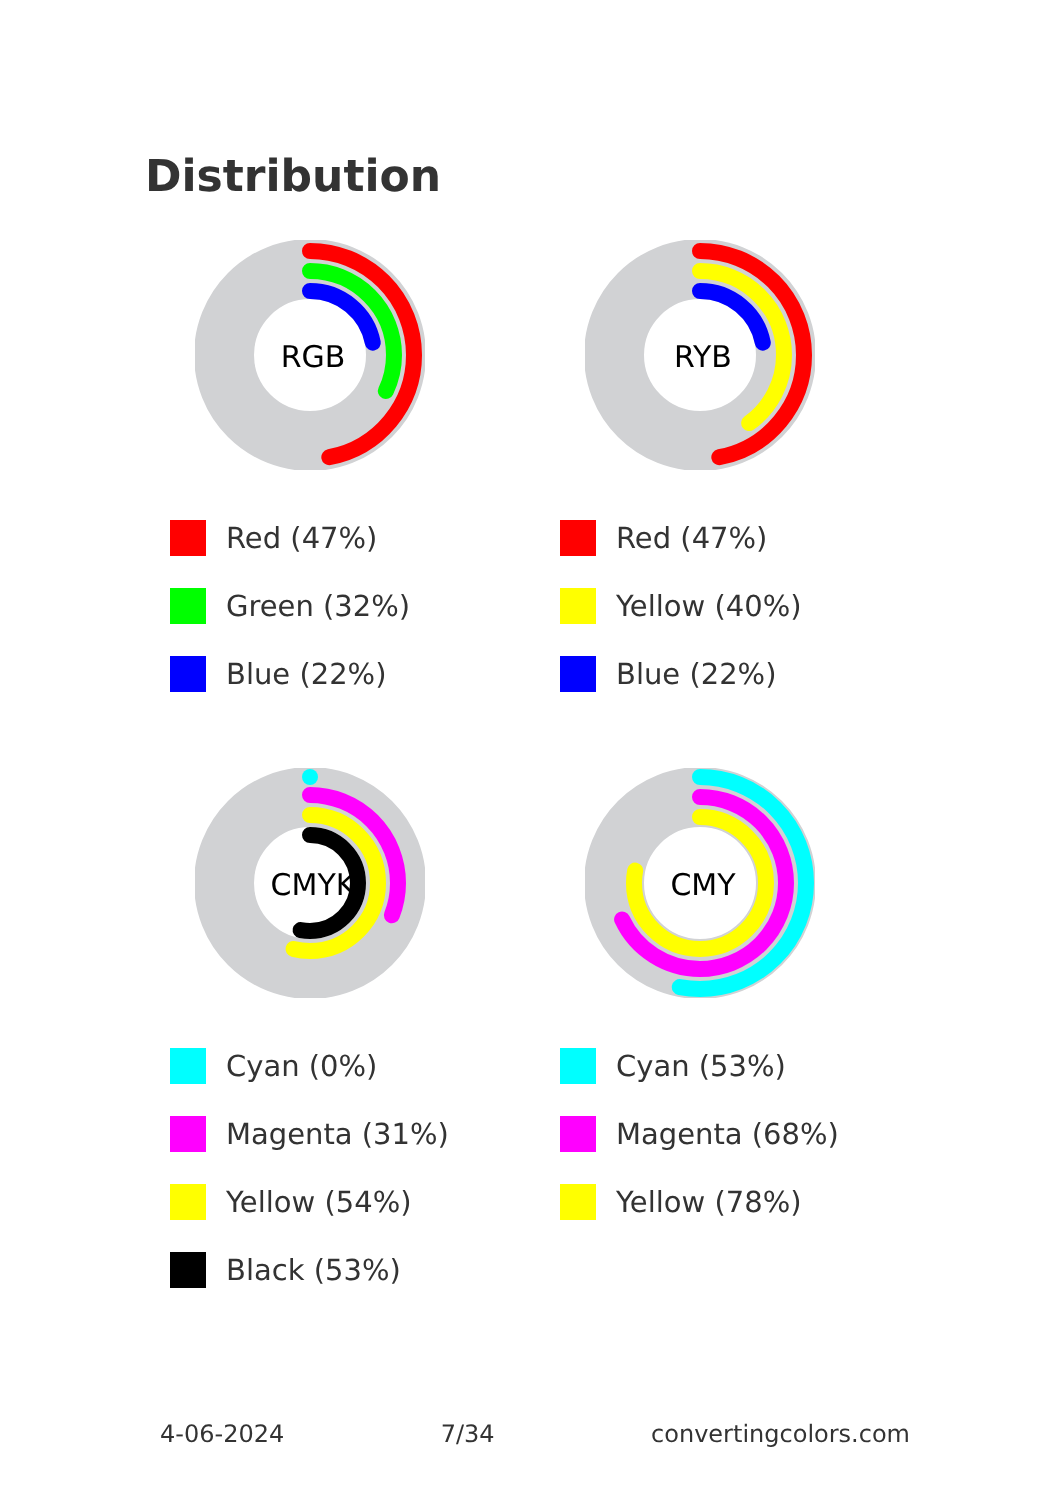Distribution
RGB
Red (47%)
Green (32%)
Blue (22%)
RYB
Red (47%)
Yellow (40%)
Blue (22%)
CMYK
Cyan (0%)
Magenta (31%)
Yellow (54%)
Black (53%)
CMY
Cyan (53%)
Magenta (68%)
Yellow (78%)
4-06-2024 7/34 convertingcolors.com